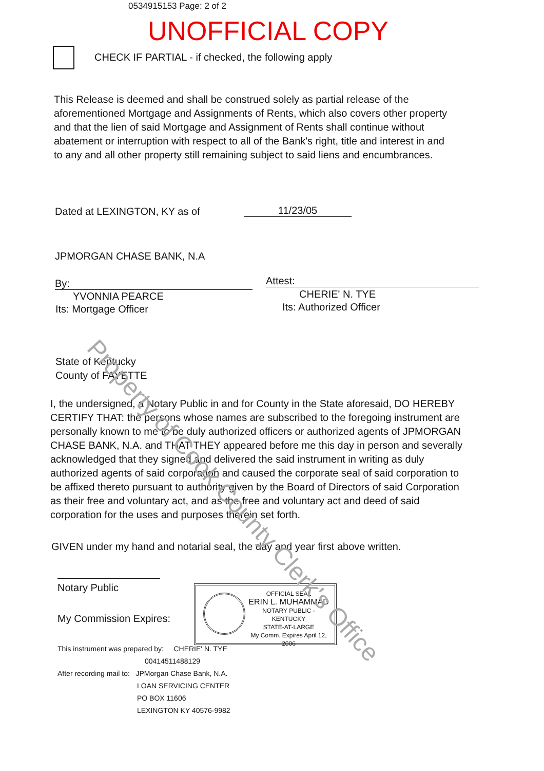0534915153 Page: 2 of 2
UNOFFICIAL COPY
CHECK IF PARTIAL - if checked, the following apply
This Release is deemed and shall be construed solely as partial release of the aforementioned Mortgage and Assignments of Rents, which also covers other property and that the lien of said Mortgage and Assignment of Rents shall continue without abatement or interruption with respect to all of the Bank's right, title and interest in and to any and all other property still remaining subject to said liens and encumbrances.
Dated at LEXINGTON, KY as of 11/23/05
JPMORGAN CHASE BANK, N.A
By:
YVONNIA PEARCE
Its: Mortgage Officer
Attest:
CHERIE' N. TYE
Its: Authorized Officer
State of Kentucky
County of FAYETTE
I, the undersigned, a Notary Public in and for County in the State aforesaid, DO HEREBY CERTIFY THAT: the persons whose names are subscribed to the foregoing instrument are personally known to me to be duly authorized officers or authorized agents of JPMORGAN CHASE BANK, N.A. and THAT THEY appeared before me this day in person and severally acknowledged that they signed and delivered the said instrument in writing as duly authorized agents of said corporation and caused the corporate seal of said corporation to be affixed thereto pursuant to authority given by the Board of Directors of said Corporation as their free and voluntary act, and as the free and voluntary act and deed of said corporation for the uses and purposes therein set forth.
GIVEN under my hand and notarial seal, the day and year first above written.
Notary Public
My Commission Expires:
OFFICIAL SEAL
ERIN L. MUHAMMAD
NOTARY PUBLIC - KENTUCKY
STATE-AT-LARGE
My Comm. Expires April 12, 2006
This instrument was prepared by: CHERIE' N. TYE
00414511488129
After recording mail to: JPMorgan Chase Bank, N.A.
LOAN SERVICING CENTER
PO BOX 11606
LEXINGTON KY 40576-9982
Property of Cook County Clerk's Office